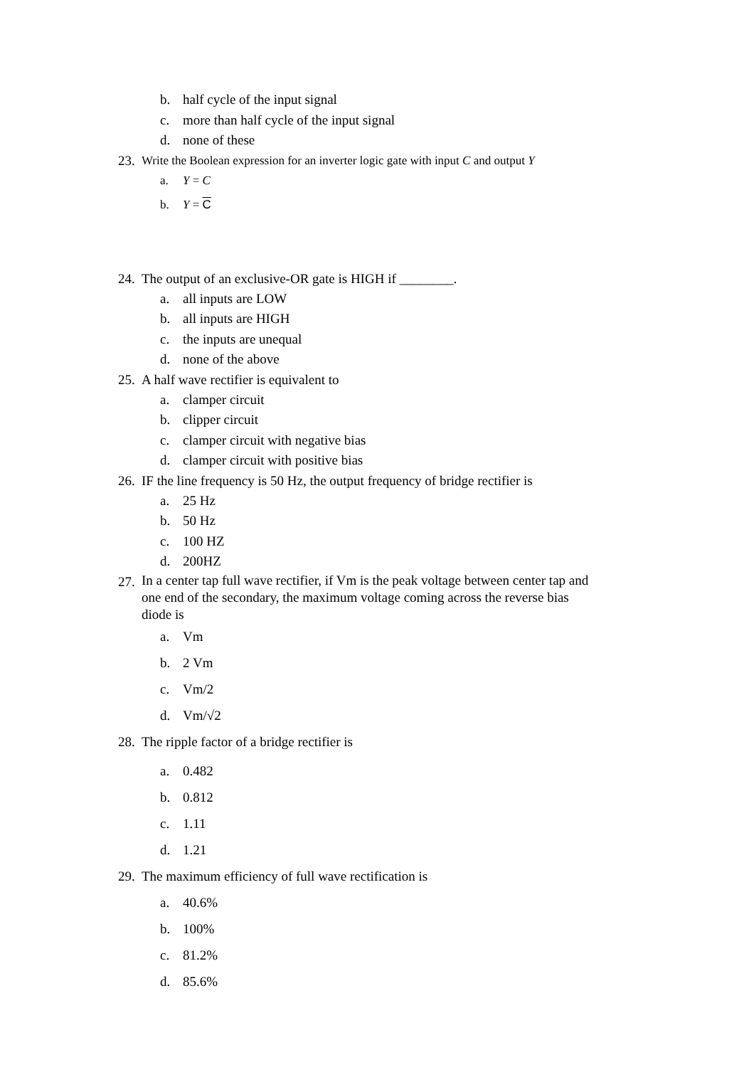b. half cycle of the input signal
c. more than half cycle of the input signal
d. none of these
23. Write the Boolean expression for an inverter logic gate with input C and output Y
a. Y = C
b. Y = C
24. The output of an exclusive-OR gate is HIGH if ________.
a. all inputs are LOW
b. all inputs are HIGH
c. the inputs are unequal
d. none of the above
25. A half wave rectifier is equivalent to
a. clamper circuit
b. clipper circuit
c. clamper circuit with negative bias
d. clamper circuit with positive bias
26. IF the line frequency is 50 Hz, the output frequency of bridge rectifier is
a. 25 Hz
b. 50 Hz
c. 100 HZ
d. 200HZ
27. In a center tap full wave rectifier, if Vm is the peak voltage between center tap and one end of the secondary, the maximum voltage coming across the reverse bias diode is
a. Vm
b. 2 Vm
c. Vm/2
d. Vm/√2
28. The ripple factor of a bridge rectifier is
a. 0.482
b. 0.812
c. 1.11
d. 1.21
29. The maximum efficiency of full wave rectification is
a. 40.6%
b. 100%
c. 81.2%
d. 85.6%